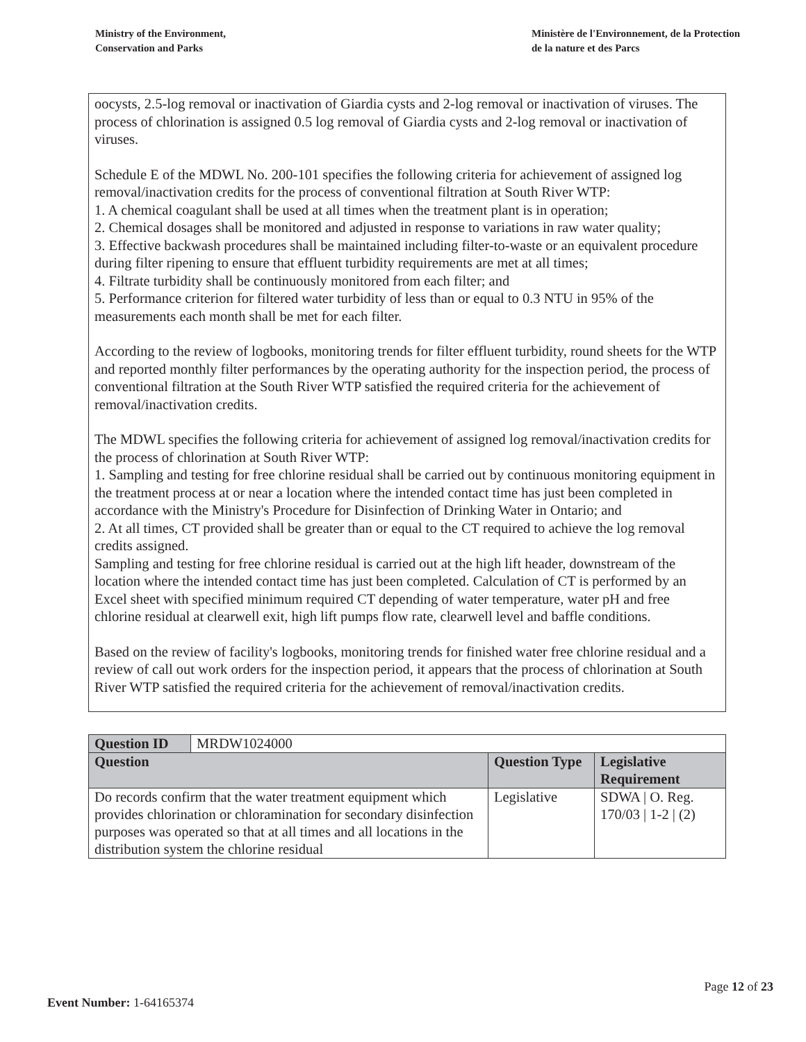Ministry of the Environment,
Conservation and Parks
Ministère de l'Environnement, de la Protection
de la nature et des Parcs
oocysts, 2.5-log removal or inactivation of Giardia cysts and 2-log removal or inactivation of viruses. The process of chlorination is assigned 0.5 log removal of Giardia cysts and 2-log removal or inactivation of viruses.
Schedule E of the MDWL No. 200-101 specifies the following criteria for achievement of assigned log removal/inactivation credits for the process of conventional filtration at South River WTP:
1. A chemical coagulant shall be used at all times when the treatment plant is in operation;
2. Chemical dosages shall be monitored and adjusted in response to variations in raw water quality;
3. Effective backwash procedures shall be maintained including filter-to-waste or an equivalent procedure during filter ripening to ensure that effluent turbidity requirements are met at all times;
4. Filtrate turbidity shall be continuously monitored from each filter; and
5. Performance criterion for filtered water turbidity of less than or equal to 0.3 NTU in 95% of the measurements each month shall be met for each filter.
According to the review of logbooks, monitoring trends for filter effluent turbidity, round sheets for the WTP and reported monthly filter performances by the operating authority for the inspection period, the process of conventional filtration at the South River WTP satisfied the required criteria for the achievement of removal/inactivation credits.
The MDWL specifies the following criteria for achievement of assigned log removal/inactivation credits for the process of chlorination at South River WTP:
1. Sampling and testing for free chlorine residual shall be carried out by continuous monitoring equipment in the treatment process at or near a location where the intended contact time has just been completed in accordance with the Ministry's Procedure for Disinfection of Drinking Water in Ontario; and
2. At all times, CT provided shall be greater than or equal to the CT required to achieve the log removal credits assigned.
Sampling and testing for free chlorine residual is carried out at the high lift header, downstream of the location where the intended contact time has just been completed. Calculation of CT is performed by an Excel sheet with specified minimum required CT depending of water temperature, water pH and free chlorine residual at clearwell exit, high lift pumps flow rate, clearwell level and baffle conditions.
Based on the review of facility's logbooks, monitoring trends for finished water free chlorine residual and a review of call out work orders for the inspection period, it appears that the process of chlorination at South River WTP satisfied the required criteria for the achievement of removal/inactivation credits.
| Question ID | MRDW1024000 | | |
| Question | | Question Type | Legislative Requirement |
| Do records confirm that the water treatment equipment which provides chlorination or chloramination for secondary disinfection purposes was operated so that at all times and all locations in the distribution system the chlorine residual | | Legislative | SDWA / O. Reg. 170/03 / 1-2 / (2) |
Page 12 of 23
Event Number: 1-64165374